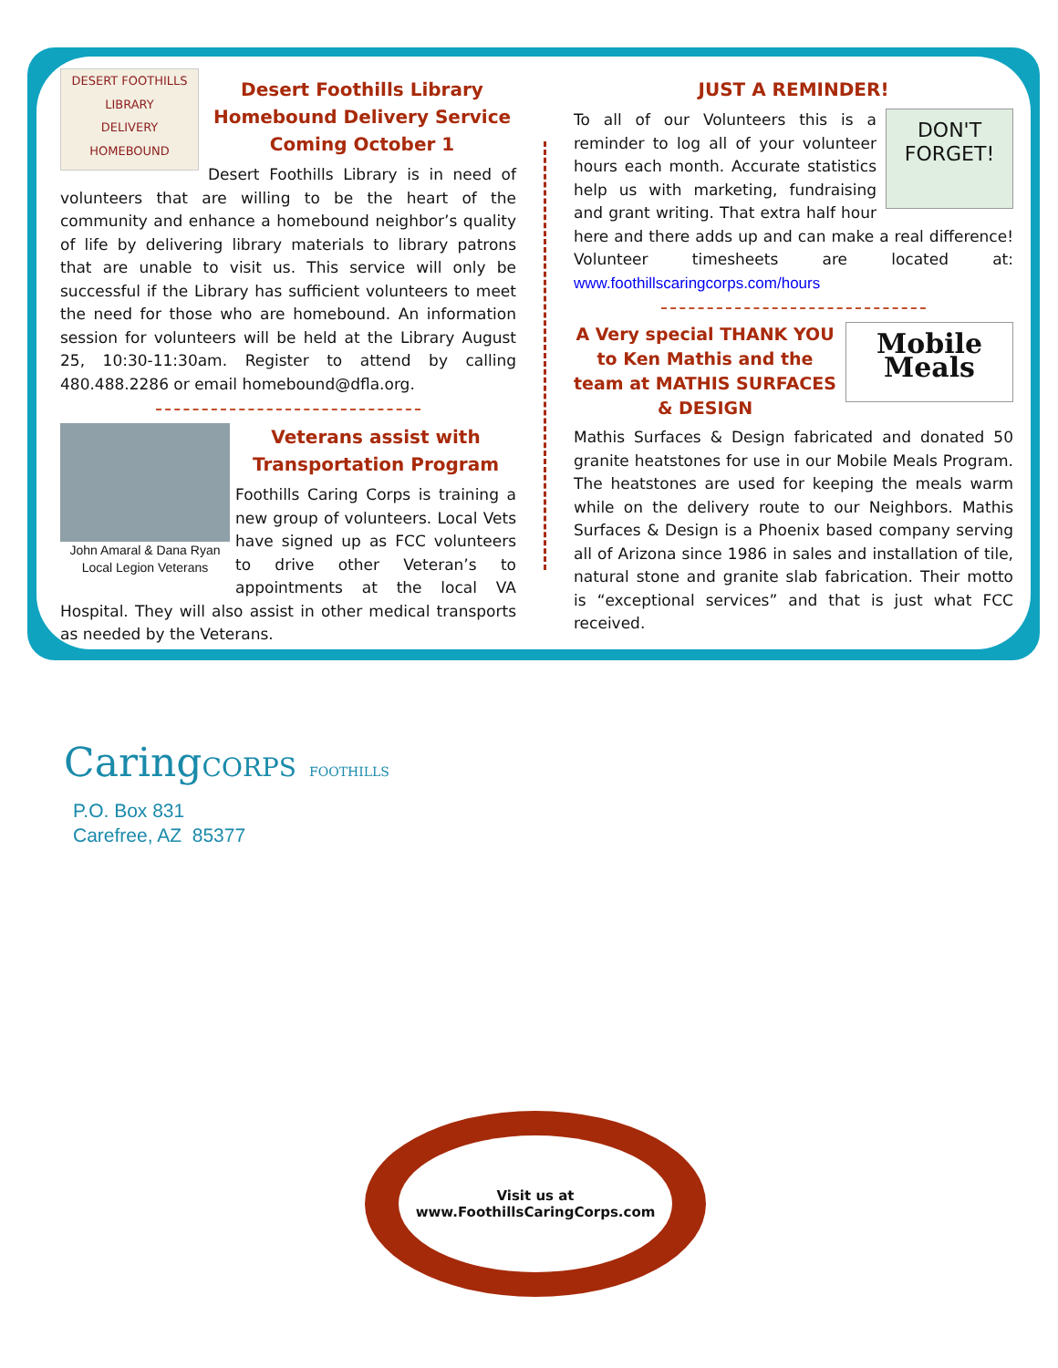DESERT FOOTHILLS
LIBRARY
DELIVERY
HOMEBOUND
Desert Foothills Library
Homebound Delivery Service
Coming October 1
Desert Foothills Library is in need of volunteers that are willing to be the heart of the community and enhance a homebound neighbor’s quality of life by delivering library materials to library patrons that are unable to visit us. This service will only be successful if the Library has sufficient volunteers to meet the need for those who are homebound. An information session for volunteers will be held at the Library August 25, 10:30-11:30am. Register to attend by calling 480.488.2286 or email homebound@dfla.org.
John Amaral & Dana Ryan
Local Legion Veterans
Veterans assist with
Transportation Program
Foothills Caring Corps is training a new group of volunteers. Local Vets have signed up as FCC volunteers to drive other Veteran’s to appointments at the local VA Hospital. They will also assist in other medical transports as needed by the Veterans.
JUST A REMINDER!
DON'T FORGET!
To all of our Volunteers this is a reminder to log all of your volunteer hours each month. Accurate statistics help us with marketing, fundraising and grant writing. That extra half hour here and there adds up and can make a real difference! Volunteer timesheets are located at: www.foothillscaringcorps.com/hours
Mobile Meals
A Very special THANK YOU to Ken Mathis and the team at MATHIS SURFACES & DESIGN
Mathis Surfaces & Design fabricated and donated 50 granite heatstones for use in our Mobile Meals Program. The heatstones are used for keeping the meals warm while on the delivery route to our Neighbors. Mathis Surfaces & Design is a Phoenix based company serving all of Arizona since 1986 in sales and installation of tile, natural stone and granite slab fabrication. Their motto is “exceptional services” and that is just what FCC received.
CaringCORPS FOOTHILLS
P.O. Box 831
Carefree, AZ 85377
Visit us at
www.FoothillsCaringCorps.com